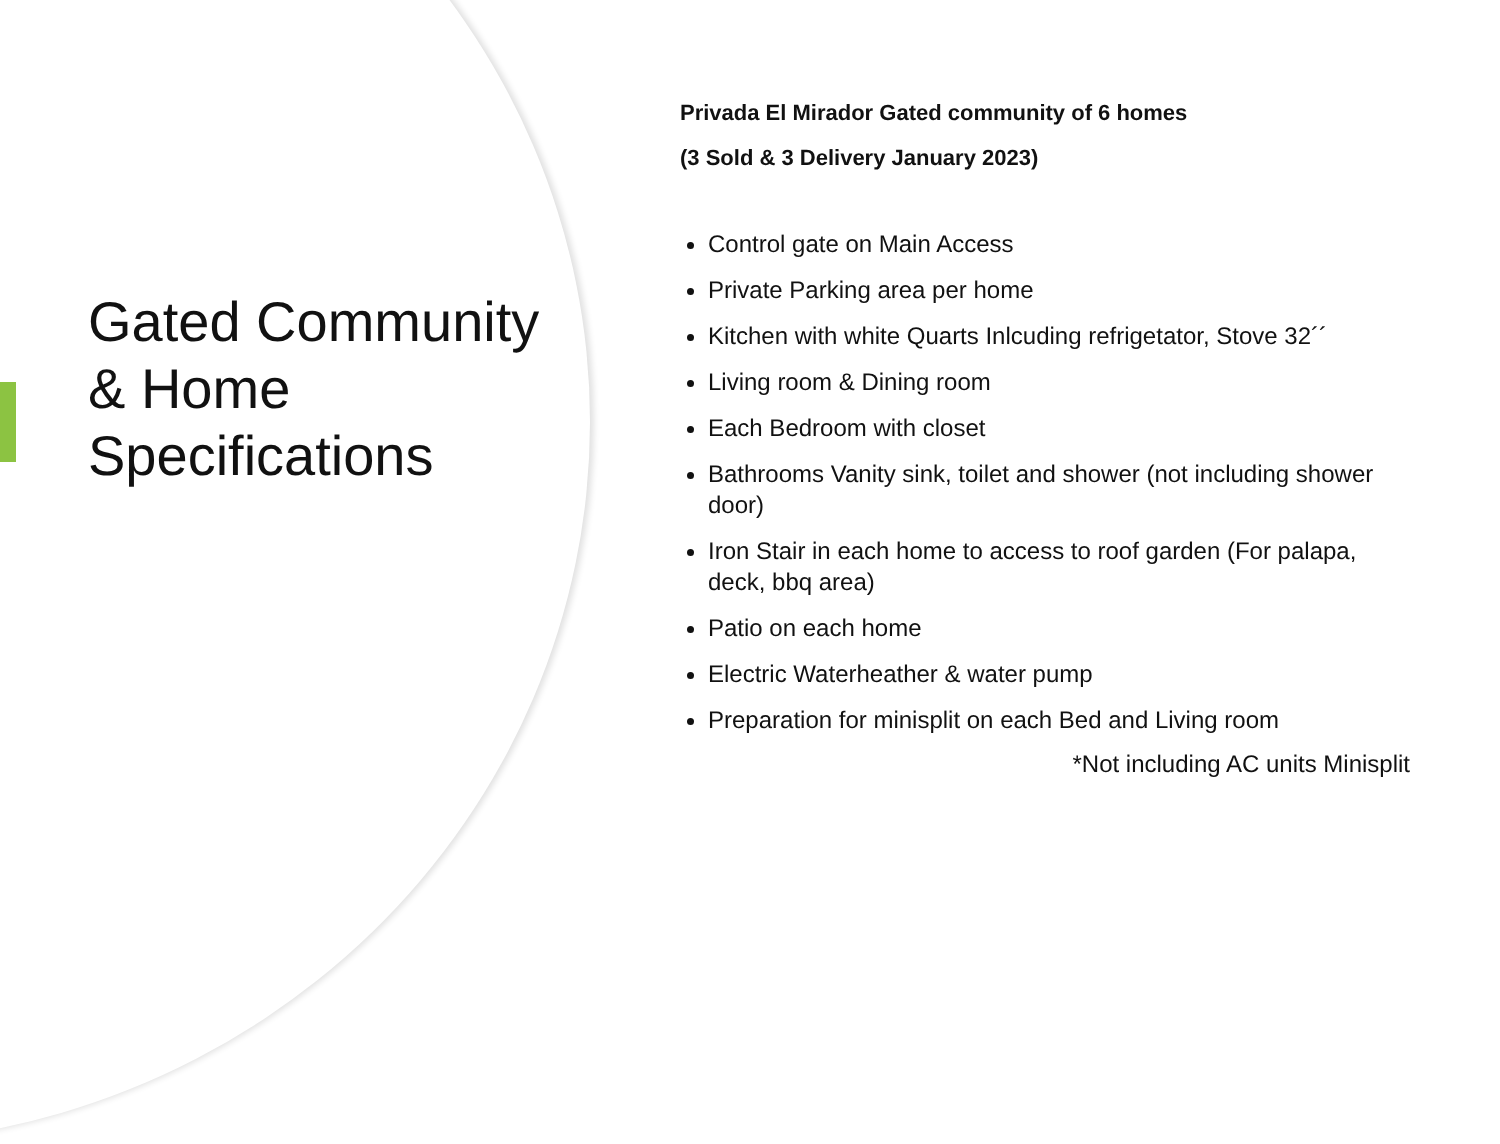Gated Community & Home Specifications
Privada El Mirador Gated community of 6 homes
(3 Sold & 3 Delivery January 2023)
Control gate on Main Access
Private Parking area per home
Kitchen with white Quarts Inlcuding refrigetator, Stove 32´´
Living room & Dining room
Each Bedroom with closet
Bathrooms Vanity sink, toilet and shower (not including shower door)
Iron Stair in each home to access to roof garden (For palapa, deck, bbq area)
Patio on each home
Electric Waterheather & water pump
Preparation for minisplit on each Bed and Living room
*Not including AC units Minisplit